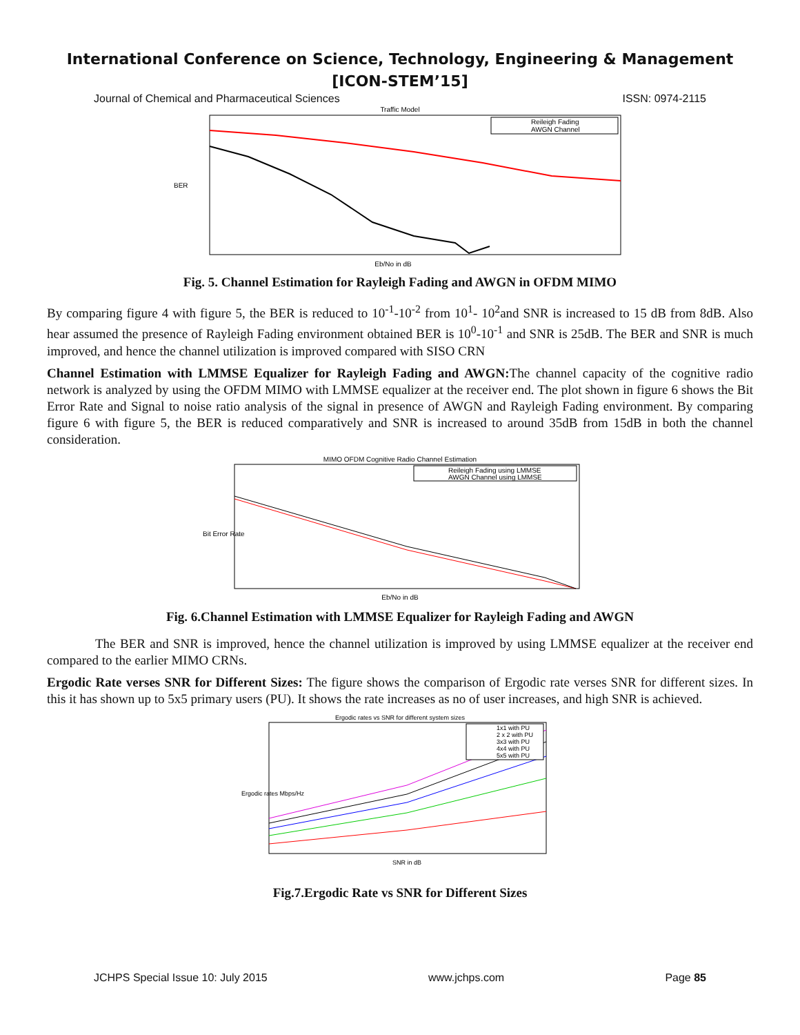International Conference on Science, Technology, Engineering & Management
[ICON-STEM’15]
Journal of Chemical and Pharmaceutical Sciences ISSN: 0974-2115
Traffic Model
Reileigh Fading
AWGN Channel
BER
Eb/No in dB
Fig. 5. Channel Estimation for Rayleigh Fading and AWGN in OFDM MIMO
By comparing figure 4 with figure 5, the BER is reduced to 10<sup>-1</sup>-10<sup>-2</sup> from 10<sup>1</sup>- 10<sup>2</sup>and SNR is increased to 15 dB from 8dB. Also hear assumed the presence of Rayleigh Fading environment obtained BER is 10<sup>0</sup>-10<sup>-1</sup> and SNR is 25dB. The BER and SNR is much improved, and hence the channel utilization is improved compared with SISO CRN
Channel Estimation with LMMSE Equalizer for Rayleigh Fading and AWGN: The channel capacity of the cognitive radio network is analyzed by using the OFDM MIMO with LMMSE equalizer at the receiver end. The plot shown in figure 6 shows the Bit Error Rate and Signal to noise ratio analysis of the signal in presence of AWGN and Rayleigh Fading environment. By comparing figure 6 with figure 5, the BER is reduced comparatively and SNR is increased to around 35dB from 15dB in both the channel consideration.
MIMO OFDM Cognitive Radio Channel Estimation
Reileigh Fading using LMMSE
AWGN Channel using LMMSE
Bit Error Rate
Eb/No in dB
Fig. 6.Channel Estimation with LMMSE Equalizer for Rayleigh Fading and AWGN
The BER and SNR is improved, hence the channel utilization is improved by using LMMSE equalizer at the receiver end compared to the earlier MIMO CRNs.
Ergodic Rate verses SNR for Different Sizes: The figure shows the comparison of Ergodic rate verses SNR for different sizes. In this it has shown up to 5x5 primary users (PU). It shows the rate increases as no of user increases, and high SNR is achieved.
Ergodic rates vs SNR for different system sizes
1x1 with PU
2 x 2 with PU
3x3 with PU
4x4 with PU
5x5 with PU
Ergodic rates Mbps/Hz
SNR in dB
Fig.7.Ergodic Rate vs SNR for Different Sizes
JCHPS Special Issue 10: July 2015 www.jchps.com Page 85